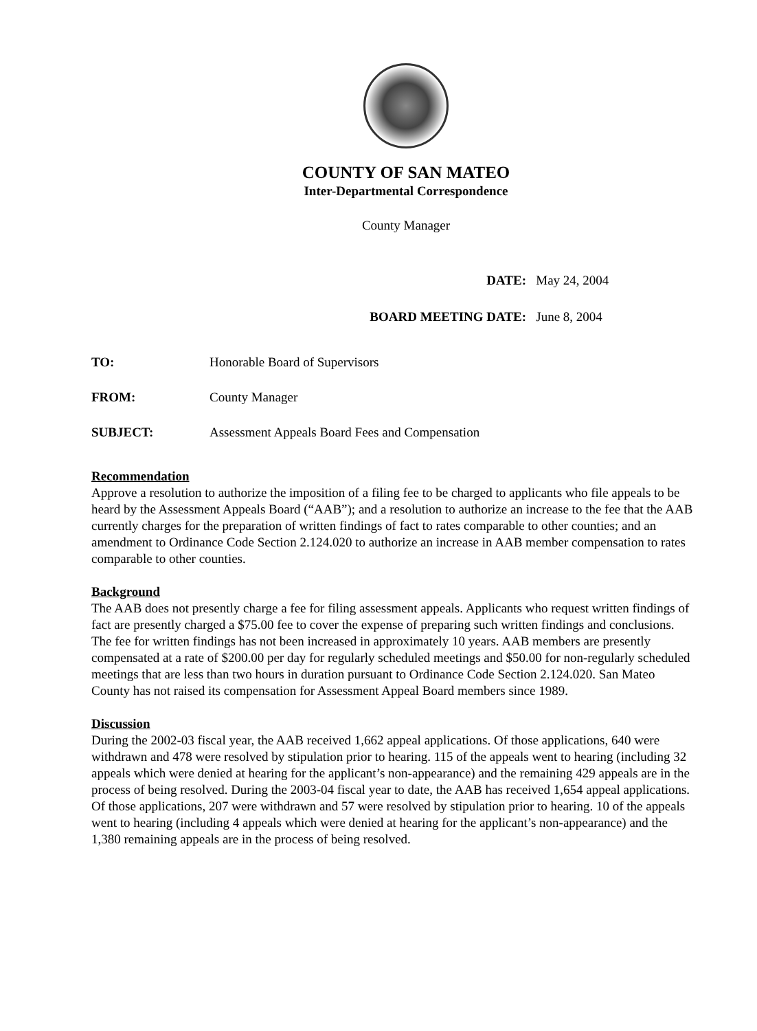COUNTY OF SAN MATEO
Inter-Departmental Correspondence
County Manager
DATE: May 24, 2004
BOARD MEETING DATE: June 8, 2004
TO: Honorable Board of Supervisors
FROM: County Manager
SUBJECT: Assessment Appeals Board Fees and Compensation
Recommendation
Approve a resolution to authorize the imposition of a filing fee to be charged to applicants who file appeals to be heard by the Assessment Appeals Board (“AAB”); and a resolution to authorize an increase to the fee that the AAB currently charges for the preparation of written findings of fact to rates comparable to other counties; and an amendment to Ordinance Code Section 2.124.020 to authorize an increase in AAB member compensation to rates comparable to other counties.
Background
The AAB does not presently charge a fee for filing assessment appeals. Applicants who request written findings of fact are presently charged a $75.00 fee to cover the expense of preparing such written findings and conclusions. The fee for written findings has not been increased in approximately 10 years. AAB members are presently compensated at a rate of $200.00 per day for regularly scheduled meetings and $50.00 for non-regularly scheduled meetings that are less than two hours in duration pursuant to Ordinance Code Section 2.124.020. San Mateo County has not raised its compensation for Assessment Appeal Board members since 1989.
Discussion
During the 2002-03 fiscal year, the AAB received 1,662 appeal applications. Of those applications, 640 were withdrawn and 478 were resolved by stipulation prior to hearing. 115 of the appeals went to hearing (including 32 appeals which were denied at hearing for the applicant’s non-appearance) and the remaining 429 appeals are in the process of being resolved. During the 2003-04 fiscal year to date, the AAB has received 1,654 appeal applications. Of those applications, 207 were withdrawn and 57 were resolved by stipulation prior to hearing. 10 of the appeals went to hearing (including 4 appeals which were denied at hearing for the applicant’s non-appearance) and the 1,380 remaining appeals are in the process of being resolved.